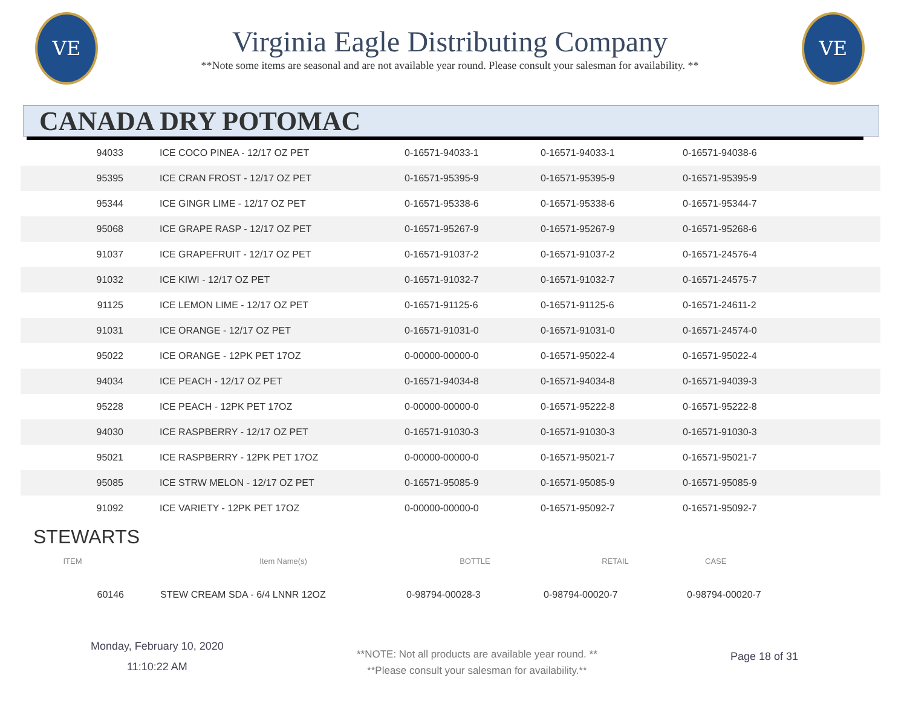VE
Virginia Eagle Distributing Company
**Note some items are seasonal and are not available year round. Please consult your salesman for availability. **
VE
CANADA DRY POTOMAC
| 94033 | ICE COCO PINEA - 12/17 OZ PET | 0-16571-94033-1 | 0-16571-94033-1 | 0-16571-94038-6 |
| 95395 | ICE CRAN FROST - 12/17 OZ PET | 0-16571-95395-9 | 0-16571-95395-9 | 0-16571-95395-9 |
| 95344 | ICE GINGR LIME - 12/17 OZ PET | 0-16571-95338-6 | 0-16571-95338-6 | 0-16571-95344-7 |
| 95068 | ICE GRAPE RASP - 12/17 OZ PET | 0-16571-95267-9 | 0-16571-95267-9 | 0-16571-95268-6 |
| 91037 | ICE GRAPEFRUIT - 12/17 OZ PET | 0-16571-91037-2 | 0-16571-91037-2 | 0-16571-24576-4 |
| 91032 | ICE KIWI - 12/17 OZ PET | 0-16571-91032-7 | 0-16571-91032-7 | 0-16571-24575-7 |
| 91125 | ICE LEMON LIME - 12/17 OZ PET | 0-16571-91125-6 | 0-16571-91125-6 | 0-16571-24611-2 |
| 91031 | ICE ORANGE - 12/17 OZ PET | 0-16571-91031-0 | 0-16571-91031-0 | 0-16571-24574-0 |
| 95022 | ICE ORANGE - 12PK PET 17OZ | 0-00000-00000-0 | 0-16571-95022-4 | 0-16571-95022-4 |
| 94034 | ICE PEACH - 12/17 OZ PET | 0-16571-94034-8 | 0-16571-94034-8 | 0-16571-94039-3 |
| 95228 | ICE PEACH - 12PK PET 17OZ | 0-00000-00000-0 | 0-16571-95222-8 | 0-16571-95222-8 |
| 94030 | ICE RASPBERRY - 12/17 OZ PET | 0-16571-91030-3 | 0-16571-91030-3 | 0-16571-91030-3 |
| 95021 | ICE RASPBERRY - 12PK PET 17OZ | 0-00000-00000-0 | 0-16571-95021-7 | 0-16571-95021-7 |
| 95085 | ICE STRW MELON - 12/17 OZ PET | 0-16571-95085-9 | 0-16571-95085-9 | 0-16571-95085-9 |
| 91092 | ICE VARIETY - 12PK PET 17OZ | 0-00000-00000-0 | 0-16571-95092-7 | 0-16571-95092-7 |
STEWARTS
| ITEM | Item Name(s) | BOTTLE | RETAIL | CASE |
| --- | --- | --- | --- | --- |
| 60146 | STEW CREAM SDA - 6/4 LNNR 12OZ | 0-98794-00028-3 | 0-98794-00020-7 | 0-98794-00020-7 |
Monday, February 10, 2020
11:10:22 AM
**NOTE: Not all products are available year round. **
**Please consult your salesman for availability.**
Page 18 of 31